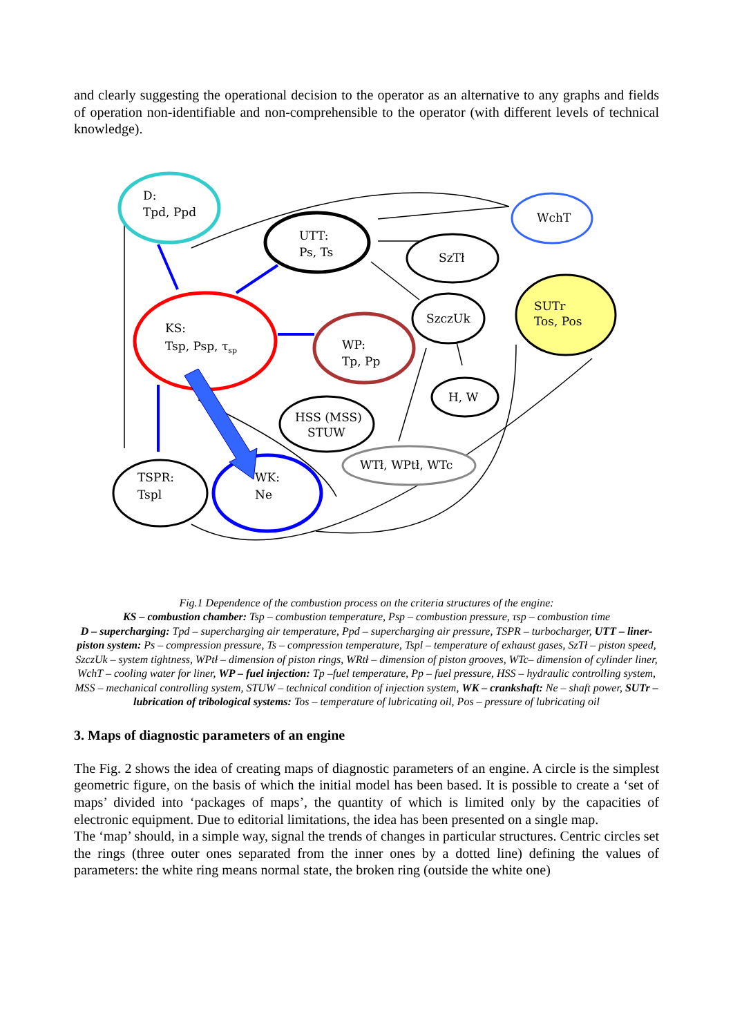and clearly suggesting the operational decision to the operator as an alternative to any graphs and fields of operation non-identifiable and non-comprehensible to the operator (with different levels of technical knowledge).
D:
Tpd, Ppd
UTT:
Ps, Ts
WchT
SzTł
SUTr
Tos, Pos
KS:
Tsp, Psp, τsp
SzczUk
WP:
Tp, Pp
H, W
HSS (MSS)
STUW
WTł, WPtł, WTc
TSPR:
Tspl
WK:
Ne
Fig.1 Dependence of the combustion process on the criteria structures of the engine:
KS – combustion chamber: Tsp – combustion temperature, Psp – combustion pressure, τsp – combustion time
D – supercharging: Tpd – supercharging air temperature, Ppd – supercharging air pressure, TSPR – turbocharger, UTT – liner-piston system: Ps – compression pressure, Ts – compression temperature, Tspl – temperature of exhaust gases, SzTł – piston speed, SzczUk – system tightness, WPtł – dimension of piston rings, WRtł – dimension of piston grooves, WTc– dimension of cylinder liner, WchT – cooling water for liner, WP – fuel injection: Tp –fuel temperature, Pp – fuel pressure, HSS – hydraulic controlling system, MSS – mechanical controlling system, STUW – technical condition of injection system, WK – crankshaft: Ne – shaft power, SUTr – lubrication of tribological systems: Tos – temperature of lubricating oil, Pos – pressure of lubricating oil
3. Maps of diagnostic parameters of an engine
The Fig. 2 shows the idea of creating maps of diagnostic parameters of an engine. A circle is the simplest geometric figure, on the basis of which the initial model has been based. It is possible to create a ‘set of maps’ divided into ‘packages of maps’, the quantity of which is limited only by the capacities of electronic equipment. Due to editorial limitations, the idea has been presented on a single map.
The ‘map’ should, in a simple way, signal the trends of changes in particular structures. Centric circles set the rings (three outer ones separated from the inner ones by a dotted line) defining the values of parameters: the white ring means normal state, the broken ring (outside the white one)